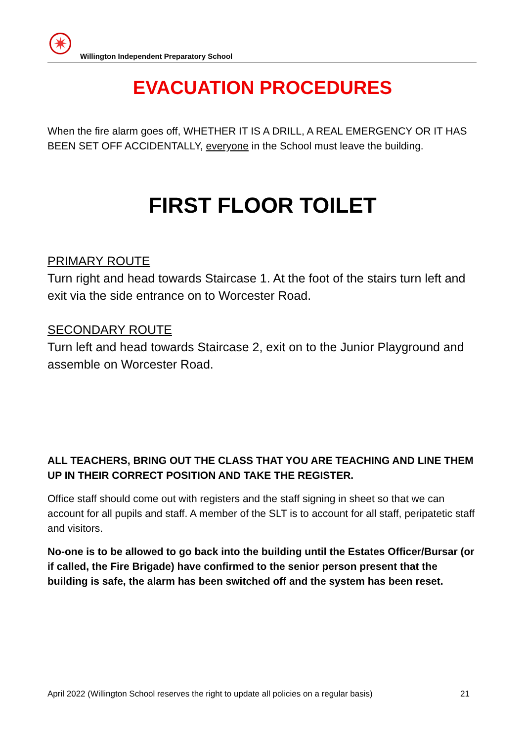✷
Willington Independent Preparatory School
EVACUATION PROCEDURES
When the fire alarm goes off, WHETHER IT IS A DRILL, A REAL EMERGENCY OR IT HAS BEEN SET OFF ACCIDENTALLY, everyone in the School must leave the building.
FIRST FLOOR TOILET
PRIMARY ROUTE
Turn right and head towards Staircase 1. At the foot of the stairs turn left and exit via the side entrance on to Worcester Road.
SECONDARY ROUTE
Turn left and head towards Staircase 2, exit on to the Junior Playground and assemble on Worcester Road.
ALL TEACHERS, BRING OUT THE CLASS THAT YOU ARE TEACHING AND LINE THEM UP IN THEIR CORRECT POSITION AND TAKE THE REGISTER.
Office staff should come out with registers and the staff signing in sheet so that we can account for all pupils and staff. A member of the SLT is to account for all staff, peripatetic staff and visitors.
No-one is to be allowed to go back into the building until the Estates Officer/Bursar (or if called, the Fire Brigade) have confirmed to the senior person present that the building is safe, the alarm has been switched off and the system has been reset.
April 2022 (Willington School reserves the right to update all policies on a regular basis) 21